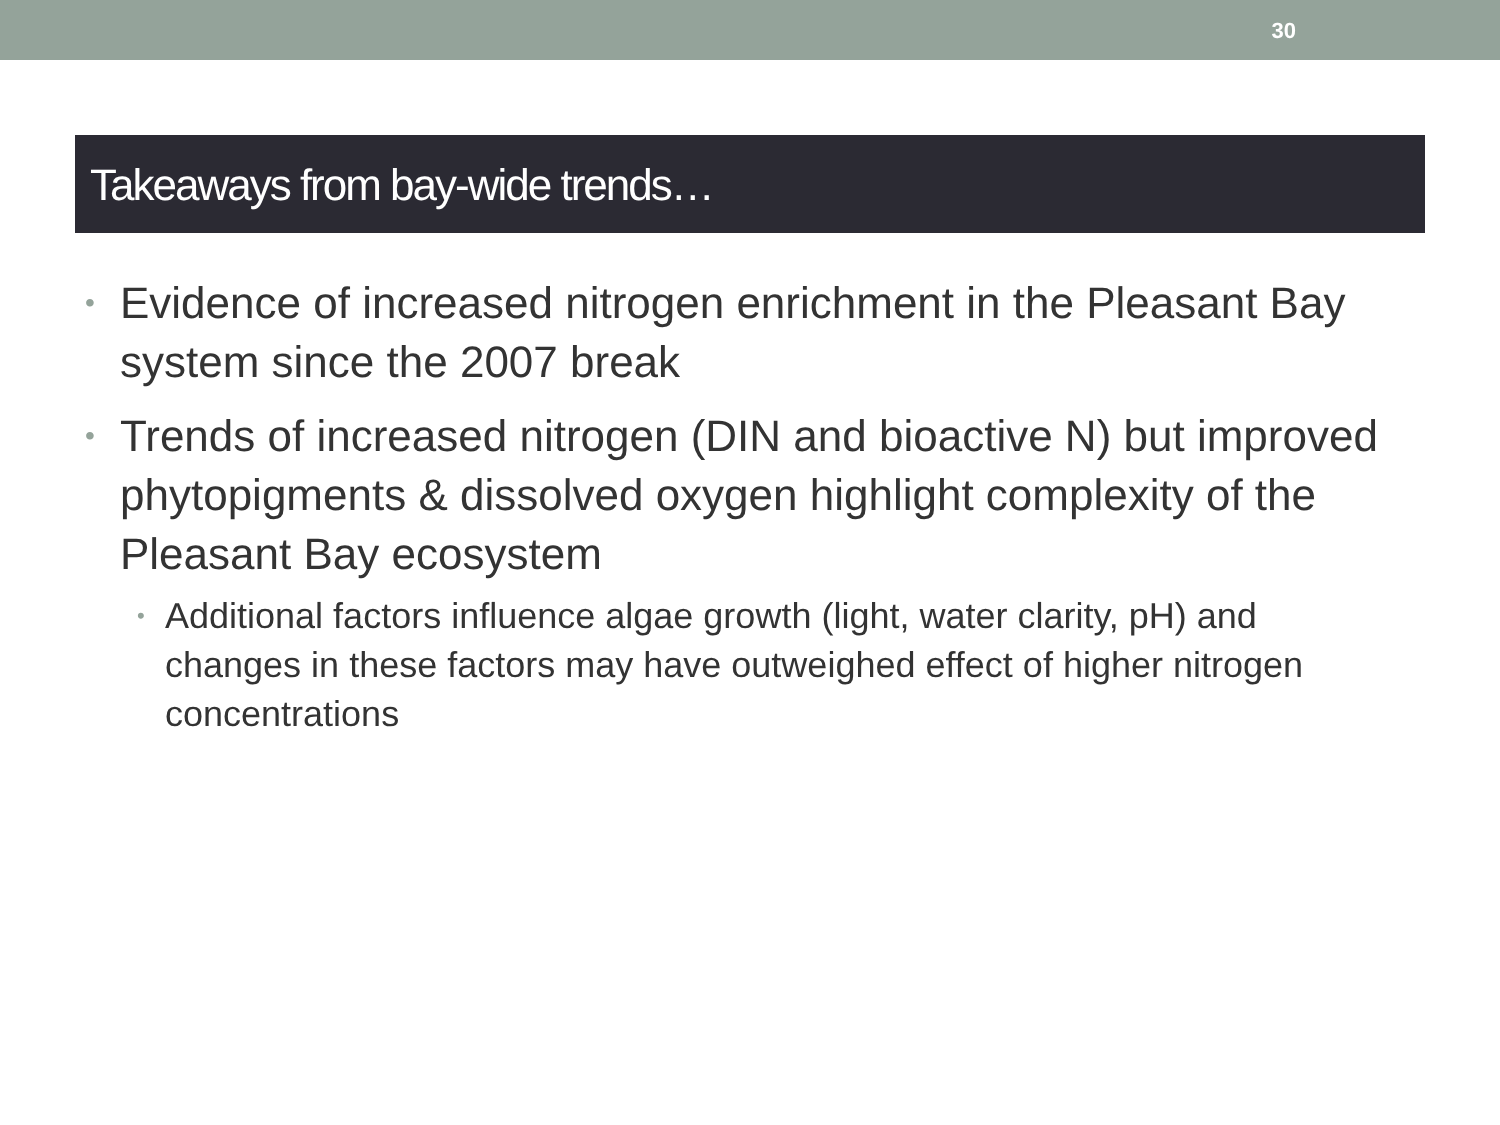30
Takeaways from bay-wide trends…
• Evidence of increased nitrogen enrichment in the Pleasant Bay system since the 2007 break
• Trends of increased nitrogen (DIN and bioactive N) but improved phytopigments & dissolved oxygen highlight complexity of the Pleasant Bay ecosystem
• Additional factors influence algae growth (light, water clarity, pH) and changes in these factors may have outweighed effect of higher nitrogen concentrations